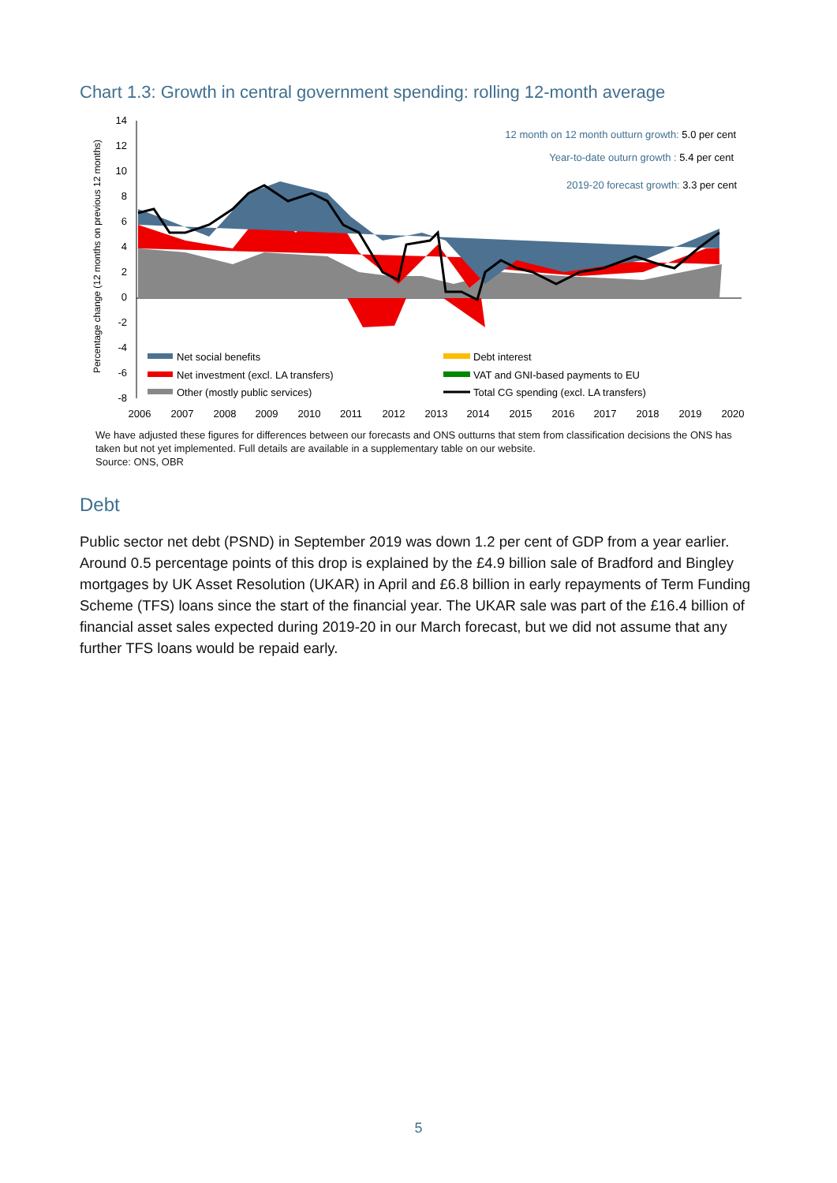Chart 1.3: Growth in central government spending: rolling 12-month average
Percentage change (12 months on previous 12 months)
14
12
10
8
6
4
2
0
-2
-4
-6
-8
12 month on 12 month outturn growth: 5.0 per cent
Year-to-date outurn growth : 5.4 per cent
2019-20 forecast growth: 3.3 per cent
Net social benefits
Net investment (excl. LA transfers)
Other (mostly public services)
Debt interest
VAT and GNI-based payments to EU
Total CG spending (excl. LA transfers)
2006
2007
2008
2009
2010
2011
2012
2013
2014
2015
2016
2017
2018
2019
2020
We have adjusted these figures for differences between our forecasts and ONS outturns that stem from classification decisions the ONS has taken but not yet implemented. Full details are available in a supplementary table on our website.
Source: ONS, OBR
Debt
Public sector net debt (PSND) in September 2019 was down 1.2 per cent of GDP from a year earlier. Around 0.5 percentage points of this drop is explained by the £4.9 billion sale of Bradford and Bingley mortgages by UK Asset Resolution (UKAR) in April and £6.8 billion in early repayments of Term Funding Scheme (TFS) loans since the start of the financial year. The UKAR sale was part of the £16.4 billion of financial asset sales expected during 2019-20 in our March forecast, but we did not assume that any further TFS loans would be repaid early.
5